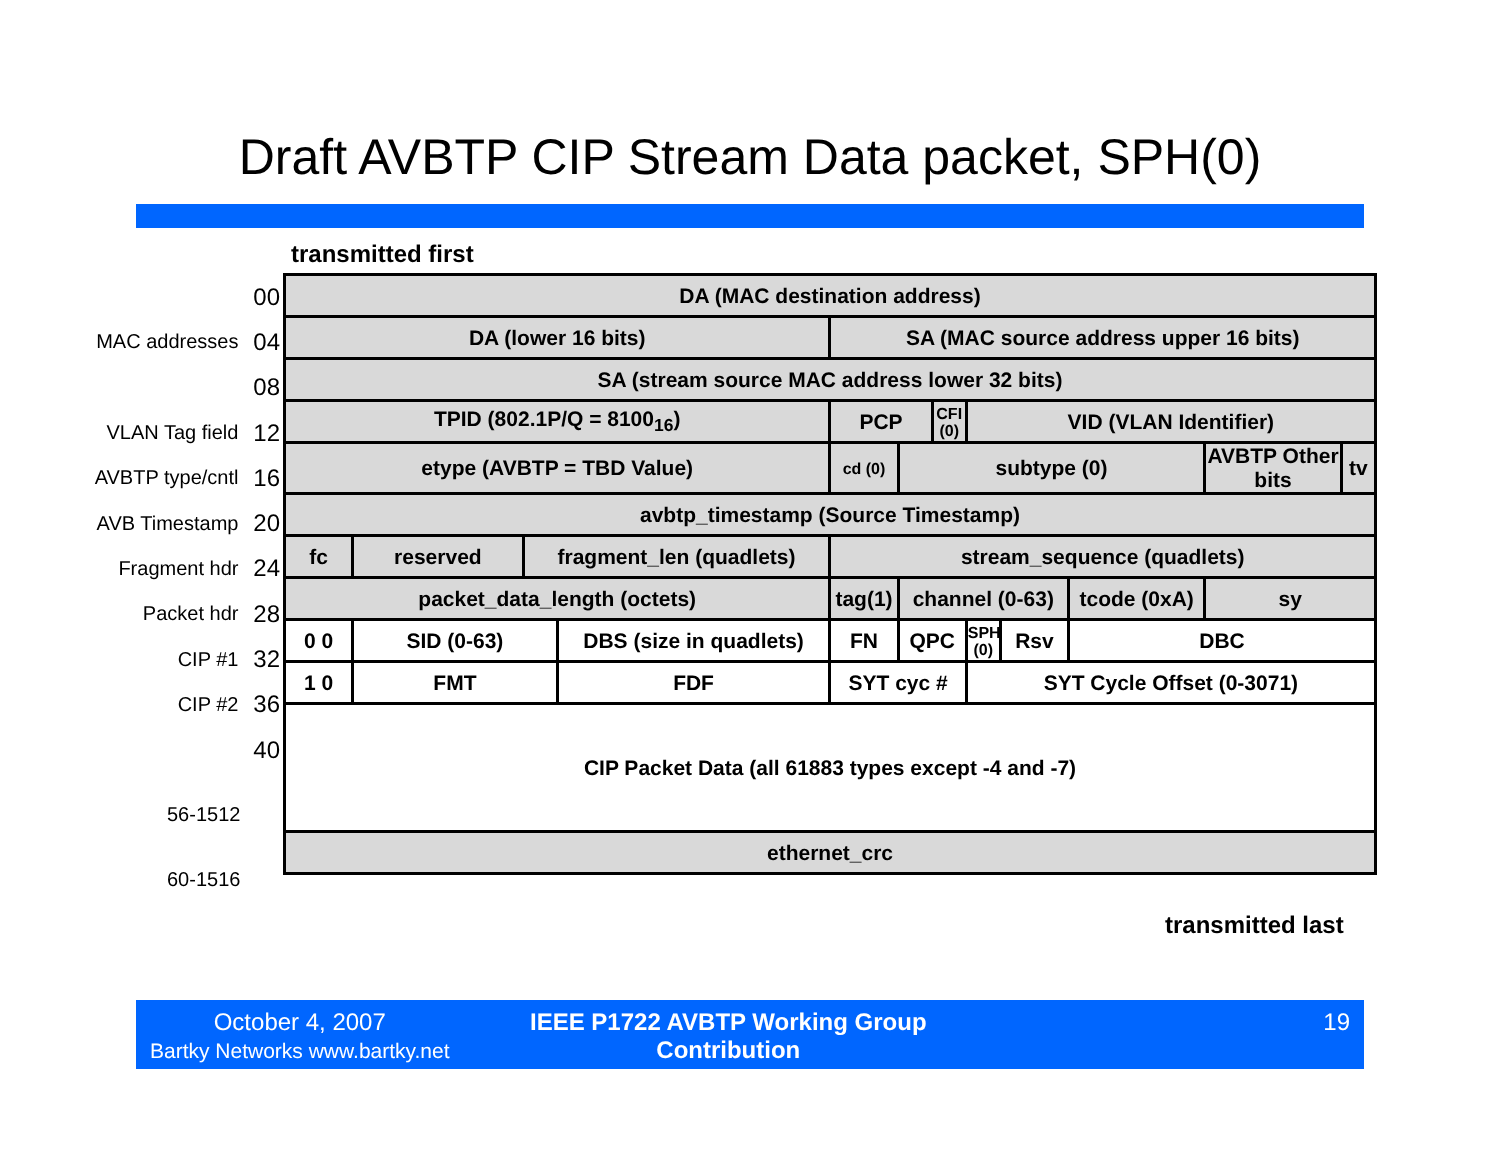Draft AVBTP CIP Stream Data packet, SPH(0)
transmitted first
00
MAC addresses 04
08
VLAN Tag field 12
AVBTP type/cntl 16
AVB Timestamp 20
Fragment hdr 24
Packet hdr 28
CIP #1 32
CIP #2 36
40
56-1512
60-1516
| DA (MAC destination address) | | | | | | | | | | | |
| DA (lower 16 bits) | | | | SA (MAC source address upper 16 bits) | | | | | | | |
| SA (stream source MAC address lower 32 bits) | | | | | | | | | | | |
| TPID (802.1P/Q = 8100<sub>16</sub>) | | | | PCP | | CFI (0) | VID (VLAN Identifier) | | | | |
| etype (AVBTP = TBD Value) | | | | cd (0) | subtype (0) | | | | | AVBTP Other bits | tv |
| avbtp_timestamp (Source Timestamp) | | | | | | | | | | | |
| fc | reserved | fragment_len (quadlets) | | stream_sequence (quadlets) | | | | | | | |
| packet_data_length (octets) | | | | tag(1) | channel (0-63) | | | | tcode (0xA) | sy | |
| 0 0 | SID (0-63) | | DBS (size in quadlets) | FN | QPC | | SPH (0) | Rsv | DBC | | |
| 1 0 | FMT | | FDF | SYT cyc # | | | SYT Cycle Offset (0-3071) | | | | |
| CIP Packet Data (all 61883 types except -4 and -7) | | | | | | | | | | | |
| ethernet_crc | | | | | | | | | | | |
transmitted last
October 4, 2007
Bartky Networks www.bartky.net
IEEE P1722 AVBTP Working Group
Contribution
19